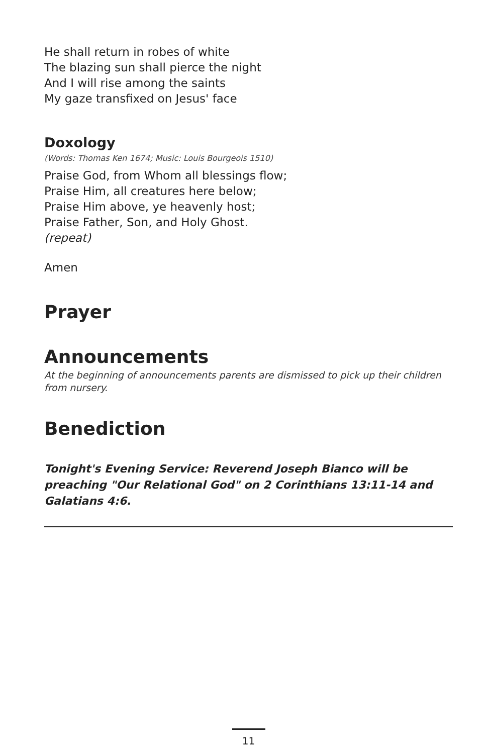He shall return in robes of white
The blazing sun shall pierce the night
And I will rise among the saints
My gaze transfixed on Jesus' face
Doxology
(Words: Thomas Ken 1674; Music: Louis Bourgeois 1510)
Praise God, from Whom all blessings flow;
Praise Him, all creatures here below;
Praise Him above, ye heavenly host;
Praise Father, Son, and Holy Ghost.
(repeat)
Amen
Prayer
Announcements
At the beginning of announcements parents are dismissed to pick up their children from nursery.
Benediction
Tonight's Evening Service: Reverend Joseph Bianco will be preaching "Our Relational God" on 2 Corinthians 13:11-14 and Galatians 4:6.
11